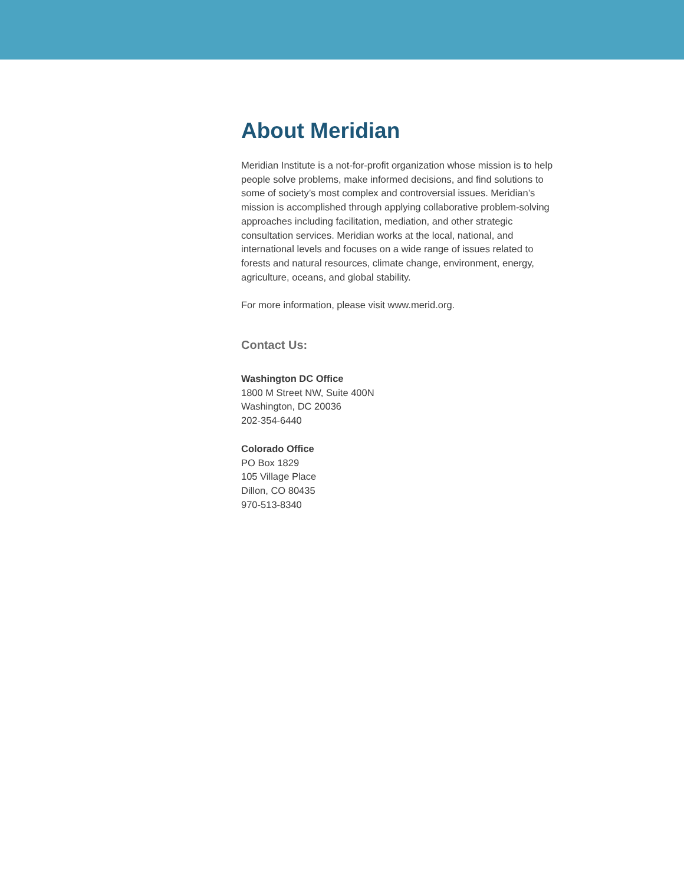About Meridian
Meridian Institute is a not-for-profit organization whose mission is to help people solve problems, make informed decisions, and find solutions to some of society’s most complex and controversial issues. Meridian’s mission is accomplished through applying collaborative problem-solving approaches including facilitation, mediation, and other strategic consultation services. Meridian works at the local, national, and international levels and focuses on a wide range of issues related to forests and natural resources, climate change, environment, energy, agriculture, oceans, and global stability.
For more information, please visit www.merid.org.
Contact Us:
Washington DC Office
1800 M Street NW, Suite 400N
Washington, DC 20036
202-354-6440
Colorado Office
PO Box 1829
105 Village Place
Dillon, CO 80435
970-513-8340